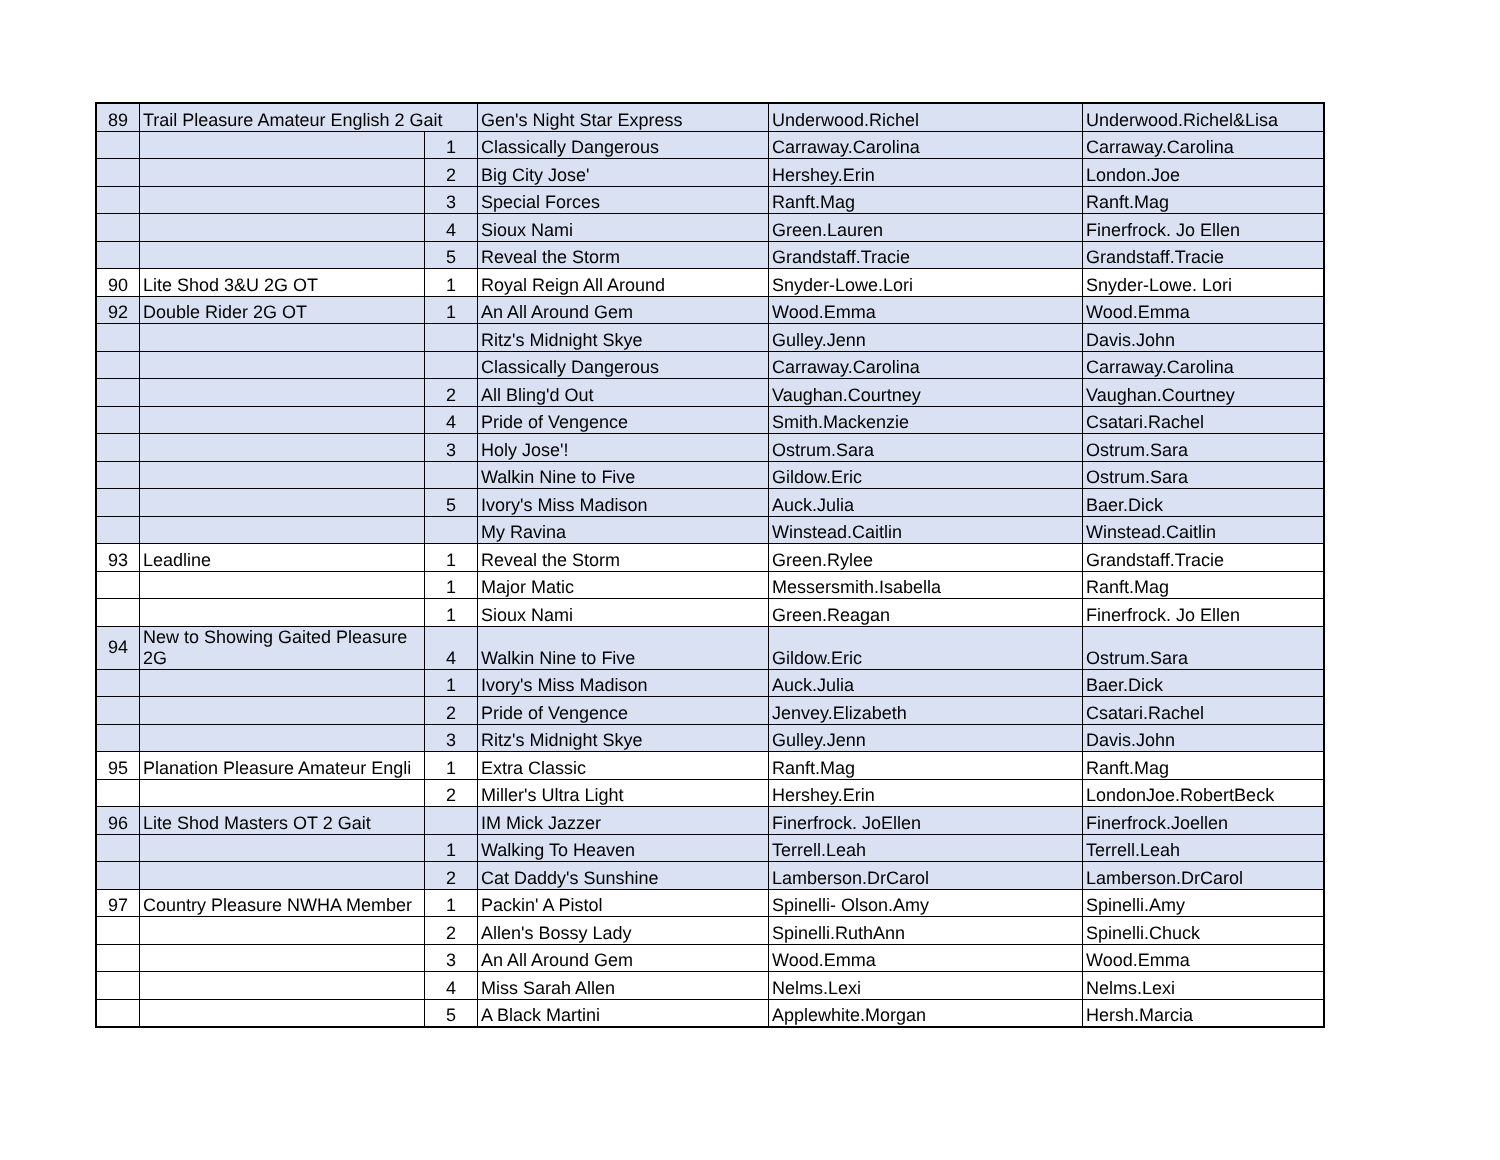| 89 | Trail Pleasure Amateur English 2 Gait | | Gen's Night Star Express | Underwood.Richel | Underwood.Richel&Lisa |
| | | 1 | Classically Dangerous | Carraway.Carolina | Carraway.Carolina |
| | | 2 | Big City Jose' | Hershey.Erin | London.Joe |
| | | 3 | Special Forces | Ranft.Mag | Ranft.Mag |
| | | 4 | Sioux Nami | Green.Lauren | Finerfrock. Jo Ellen |
| | | 5 | Reveal the Storm | Grandstaff.Tracie | Grandstaff.Tracie |
| 90 | Lite Shod 3&U 2G OT | 1 | Royal Reign All Around | Snyder-Lowe.Lori | Snyder-Lowe. Lori |
| 92 | Double Rider 2G OT | 1 | An All Around Gem | Wood.Emma | Wood.Emma |
| | | | Ritz's Midnight Skye | Gulley.Jenn | Davis.John |
| | | | Classically Dangerous | Carraway.Carolina | Carraway.Carolina |
| | | 2 | All Bling'd Out | Vaughan.Courtney | Vaughan.Courtney |
| | | 4 | Pride of Vengence | Smith.Mackenzie | Csatari.Rachel |
| | | 3 | Holy Jose'! | Ostrum.Sara | Ostrum.Sara |
| | | | Walkin Nine to Five | Gildow.Eric | Ostrum.Sara |
| | | 5 | Ivory's Miss Madison | Auck.Julia | Baer.Dick |
| | | | My Ravina | Winstead.Caitlin | Winstead.Caitlin |
| 93 | Leadline | 1 | Reveal the Storm | Green.Rylee | Grandstaff.Tracie |
| | | 1 | Major Matic | Messersmith.Isabella | Ranft.Mag |
| | | 1 | Sioux Nami | Green.Reagan | Finerfrock. Jo Ellen |
| 94 | New to Showing Gaited Pleasure 2G | 4 | Walkin Nine to Five | Gildow.Eric | Ostrum.Sara |
| | | 1 | Ivory's Miss Madison | Auck.Julia | Baer.Dick |
| | | 2 | Pride of Vengence | Jenvey.Elizabeth | Csatari.Rachel |
| | | 3 | Ritz's Midnight Skye | Gulley.Jenn | Davis.John |
| 95 | Planation Pleasure Amateur Engli | 1 | Extra Classic | Ranft.Mag | Ranft.Mag |
| | | 2 | Miller's Ultra Light | Hershey.Erin | LondonJoe.RobertBeck |
| 96 | Lite Shod Masters OT 2 Gait | | IM Mick Jazzer | Finerfrock. JoEllen | Finerfrock.Joellen |
| | | 1 | Walking To Heaven | Terrell.Leah | Terrell.Leah |
| | | 2 | Cat Daddy's Sunshine | Lamberson.DrCarol | Lamberson.DrCarol |
| 97 | Country Pleasure NWHA Member | 1 | Packin' A Pistol | Spinelli- Olson.Amy | Spinelli.Amy |
| | | 2 | Allen's Bossy Lady | Spinelli.RuthAnn | Spinelli.Chuck |
| | | 3 | An All Around Gem | Wood.Emma | Wood.Emma |
| | | 4 | Miss Sarah Allen | Nelms.Lexi | Nelms.Lexi |
| | | 5 | A Black Martini | Applewhite.Morgan | Hersh.Marcia |